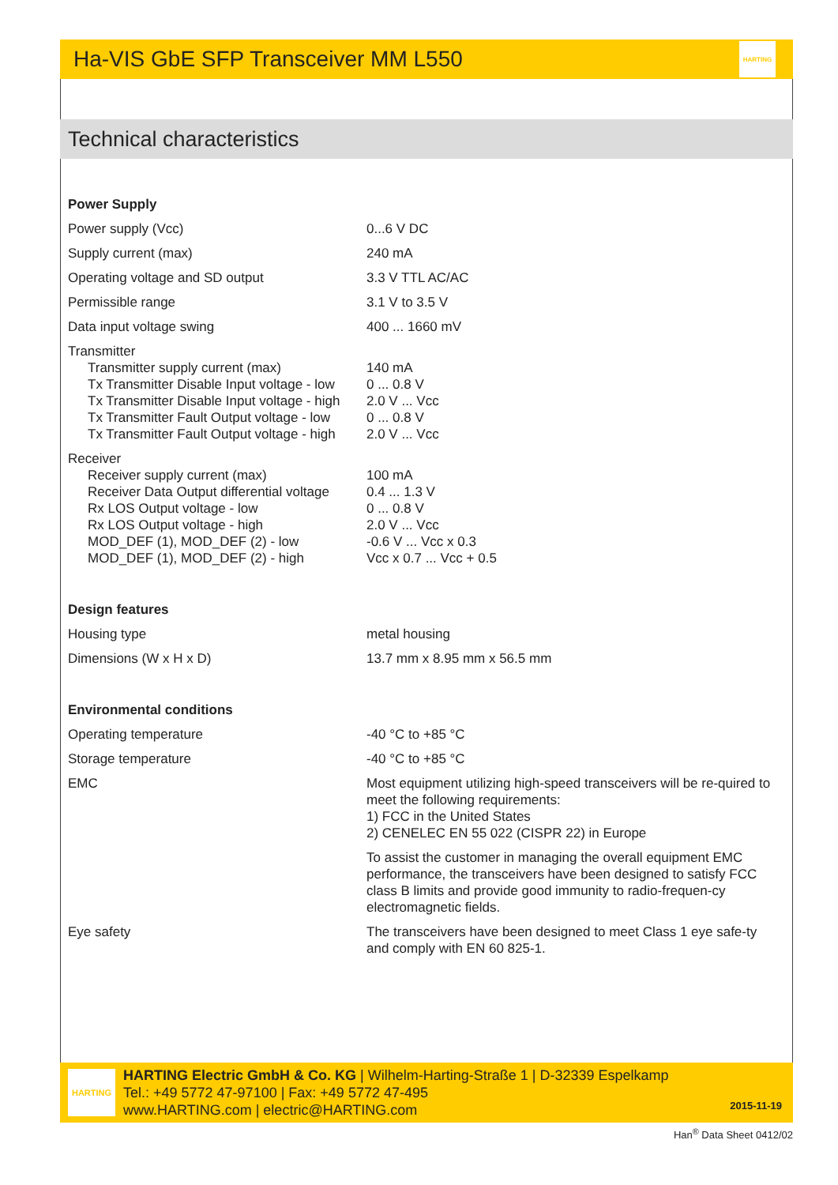Ha-VIS GbE SFP Transceiver MM L550
HARTING
Technical characteristics
| Power Supply | |
| Power supply (Vcc) | 0...6 V DC |
| Supply current (max) | 240 mA |
| Operating voltage and SD output | 3.3 V TTL AC/AC |
| Permissible range | 3.1 V to 3.5 V |
| Data input voltage swing | 400 ... 1660 mV |
| Transmitter Transmitter supply current (max) Tx Transmitter Disable Input voltage - low Tx Transmitter Disable Input voltage - high Tx Transmitter Fault Output voltage - low Tx Transmitter Fault Output voltage - high | 140 mA 0 ... 0.8 V 2.0 V ... Vcc 0 ... 0.8 V 2.0 V ... Vcc |
| Receiver Receiver supply current (max) Receiver Data Output differential voltage Rx LOS Output voltage - low Rx LOS Output voltage - high MOD_DEF (1), MOD_DEF (2) - low MOD_DEF (1), MOD_DEF (2) - high | 100 mA 0.4 ... 1.3 V 0 ... 0.8 V 2.0 V ... Vcc -0.6 V ... Vcc x 0.3 Vcc x 0.7 ... Vcc + 0.5 |
| Design features | |
| Housing type | metal housing |
| Dimensions (W x H x D) | 13.7 mm x 8.95 mm x 56.5 mm |
| Environmental conditions | |
| Operating temperature | -40 °C to +85 °C |
| Storage temperature | -40 °C to +85 °C |
| EMC | Most equipment utilizing high-speed transceivers will be re-quired to meet the following requirements: 1) FCC in the United States 2) CENELEC EN 55 022 (CISPR 22) in Europe To assist the customer in managing the overall equipment EMC performance, the transceivers have been designed to satisfy FCC class B limits and provide good immunity to radio-frequen-cy electromagnetic fields. |
| Eye safety | The transceivers have been designed to meet Class 1 eye safe-ty and comply with EN 60 825-1. |
HARTING
HARTING Electric GmbH & Co. KG | Wilhelm-Harting-Straße 1 | D-32339 Espelkamp
Tel.: +49 5772 47-97100 | Fax: +49 5772 47-495
www.HARTING.com | electric@HARTING.com
2015-11-19
Han<sup>®</sup> Data Sheet 0412/02